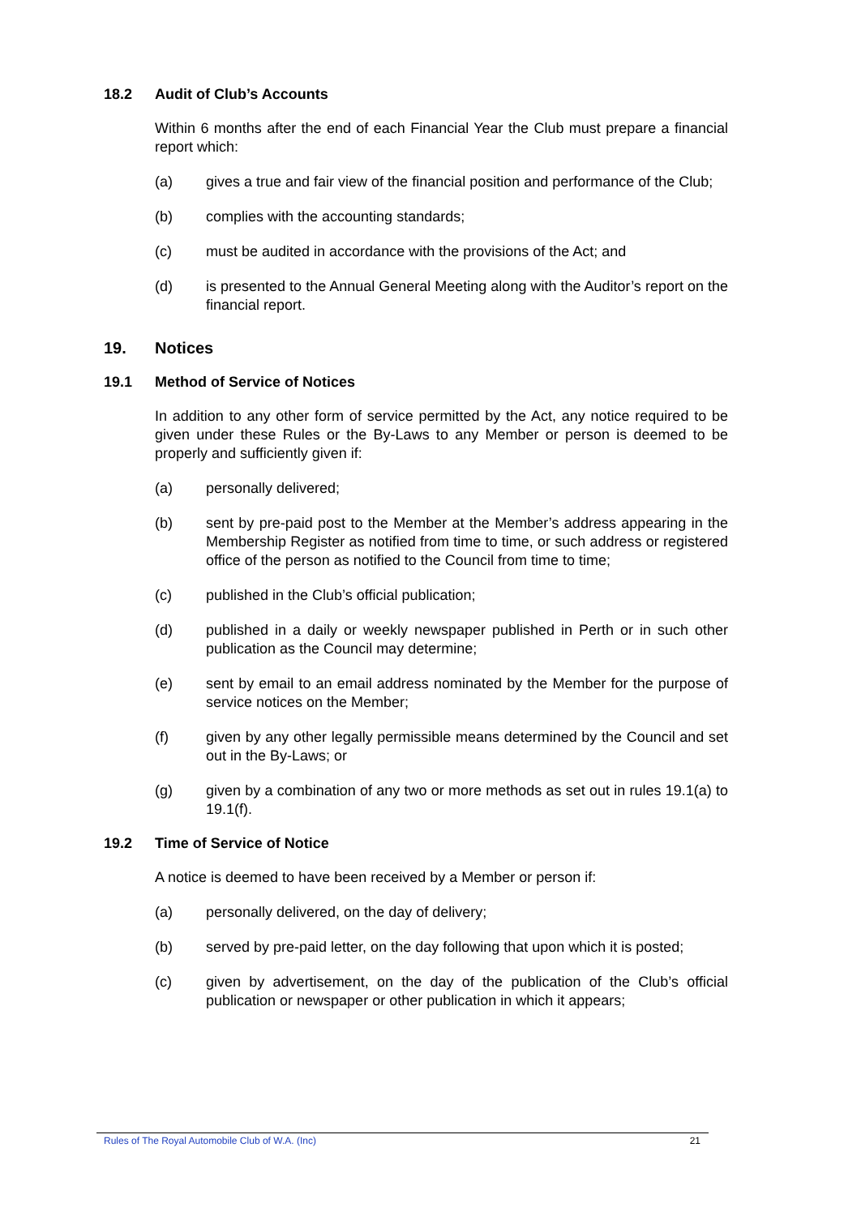18.2 Audit of Club’s Accounts
Within 6 months after the end of each Financial Year the Club must prepare a financial report which:
(a) gives a true and fair view of the financial position and performance of the Club;
(b) complies with the accounting standards;
(c) must be audited in accordance with the provisions of the Act; and
(d) is presented to the Annual General Meeting along with the Auditor’s report on the financial report.
19. Notices
19.1 Method of Service of Notices
In addition to any other form of service permitted by the Act, any notice required to be given under these Rules or the By-Laws to any Member or person is deemed to be properly and sufficiently given if:
(a) personally delivered;
(b) sent by pre-paid post to the Member at the Member’s address appearing in the Membership Register as notified from time to time, or such address or registered office of the person as notified to the Council from time to time;
(c) published in the Club’s official publication;
(d) published in a daily or weekly newspaper published in Perth or in such other publication as the Council may determine;
(e) sent by email to an email address nominated by the Member for the purpose of service notices on the Member;
(f) given by any other legally permissible means determined by the Council and set out in the By-Laws; or
(g) given by a combination of any two or more methods as set out in rules 19.1(a) to 19.1(f).
19.2 Time of Service of Notice
A notice is deemed to have been received by a Member or person if:
(a) personally delivered, on the day of delivery;
(b) served by pre-paid letter, on the day following that upon which it is posted;
(c) given by advertisement, on the day of the publication of the Club’s official publication or newspaper or other publication in which it appears;
Rules of The Royal Automobile Club of W.A. (Inc) 21